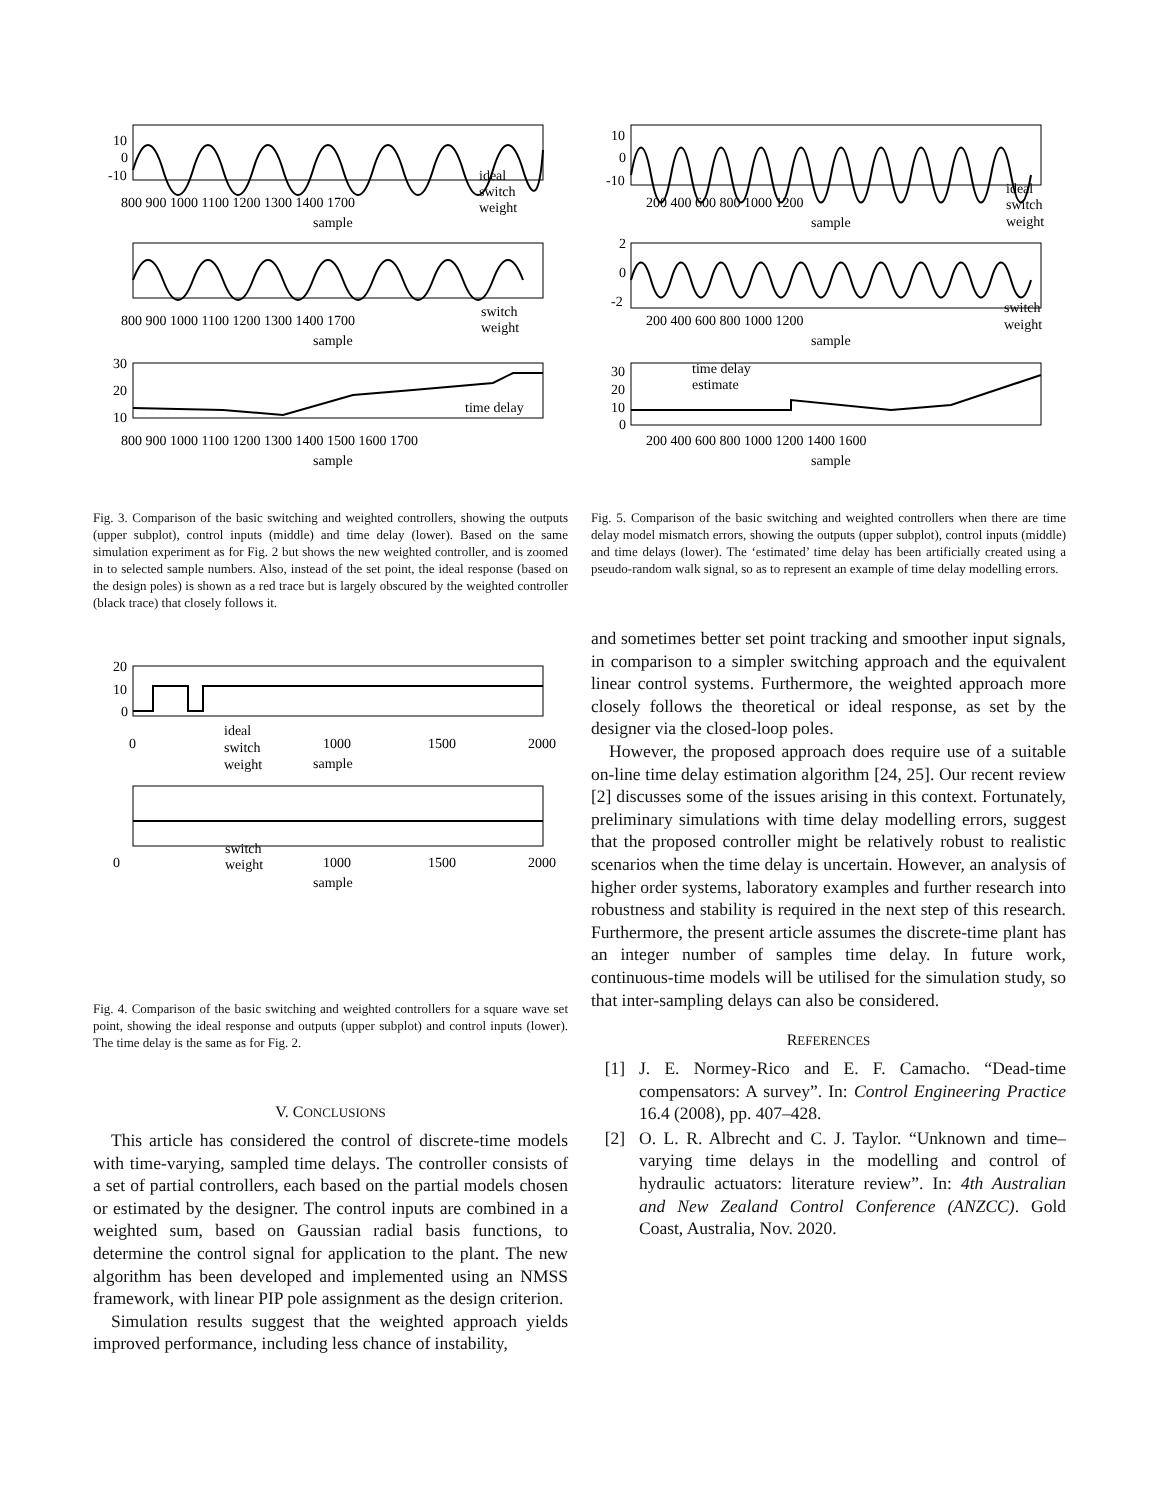10
0
-10
800 900 1000 1100 1200 1300 1400 1700
sample
ideal
switch
weight
800 900 1000 1100 1200 1300 1400 1700
sample
switch
weight
30
20
10
800 900 1000 1100 1200 1300 1400 1500 1600 1700
sample
time delay
Fig. 3. Comparison of the basic switching and weighted controllers, showing the outputs (upper subplot), control inputs (middle) and time delay (lower). Based on the same simulation experiment as for Fig. 2 but shows the new weighted controller, and is zoomed in to selected sample numbers. Also, instead of the set point, the ideal response (based on the design poles) is shown as a red trace but is largely obscured by the weighted controller (black trace) that closely follows it.
20
10
0
0
1000
1500
2000
sample
ideal
switch
weight
0
1000
1500
2000
sample
switch
weight
Fig. 4. Comparison of the basic switching and weighted controllers for a square wave set point, showing the ideal response and outputs (upper subplot) and control inputs (lower). The time delay is the same as for Fig. 2.
V. CONCLUSIONS
This article has considered the control of discrete-time models with time-varying, sampled time delays. The controller consists of a set of partial controllers, each based on the partial models chosen or estimated by the designer. The control inputs are combined in a weighted sum, based on Gaussian radial basis functions, to determine the control signal for application to the plant. The new algorithm has been developed and implemented using an NMSS framework, with linear PIP pole assignment as the design criterion.
Simulation results suggest that the weighted approach yields improved performance, including less chance of instability,
10
0
-10
200 400 600 800 1000 1200
sample
ideal
switch
weight
2
0
-2
200 400 600 800 1000 1200
sample
switch
weight
30
20
10
0
200 400 600 800 1000 1200 1400 1600
sample
time delay
estimate
Fig. 5. Comparison of the basic switching and weighted controllers when there are time delay model mismatch errors, showing the outputs (upper subplot), control inputs (middle) and time delays (lower). The ‘estimated’ time delay has been artificially created using a pseudo-random walk signal, so as to represent an example of time delay modelling errors.
and sometimes better set point tracking and smoother input signals, in comparison to a simpler switching approach and the equivalent linear control systems. Furthermore, the weighted approach more closely follows the theoretical or ideal response, as set by the designer via the closed-loop poles.
However, the proposed approach does require use of a suitable on-line time delay estimation algorithm [24, 25]. Our recent review [2] discusses some of the issues arising in this context. Fortunately, preliminary simulations with time delay modelling errors, suggest that the proposed controller might be relatively robust to realistic scenarios when the time delay is uncertain. However, an analysis of higher order systems, laboratory examples and further research into robustness and stability is required in the next step of this research. Furthermore, the present article assumes the discrete-time plant has an integer number of samples time delay. In future work, continuous-time models will be utilised for the simulation study, so that inter-sampling delays can also be considered.
REFERENCES
[1] J. E. Normey-Rico and E. F. Camacho. “Dead-time compensators: A survey”. In: Control Engineering Practice 16.4 (2008), pp. 407–428.
[2] O. L. R. Albrecht and C. J. Taylor. “Unknown and time–varying time delays in the modelling and control of hydraulic actuators: literature review”. In: 4th Australian and New Zealand Control Conference (ANZCC). Gold Coast, Australia, Nov. 2020.